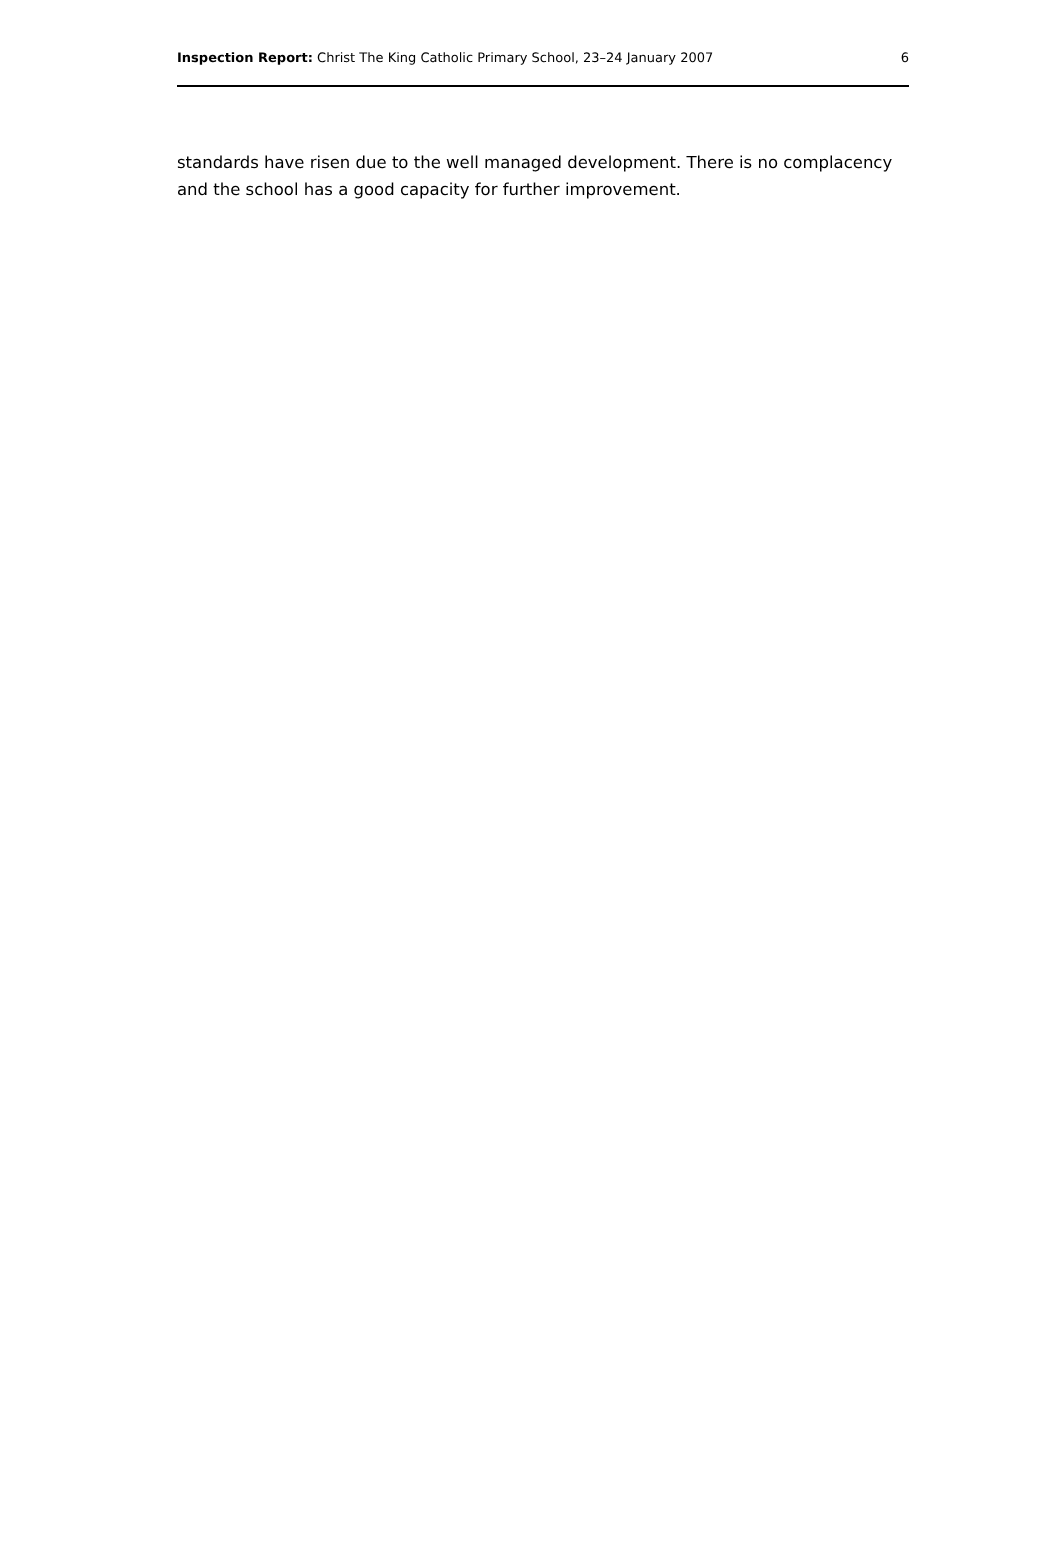Inspection Report: Christ The King Catholic Primary School, 23–24 January 2007 6
standards have risen due to the well managed development. There is no complacency and the school has a good capacity for further improvement.